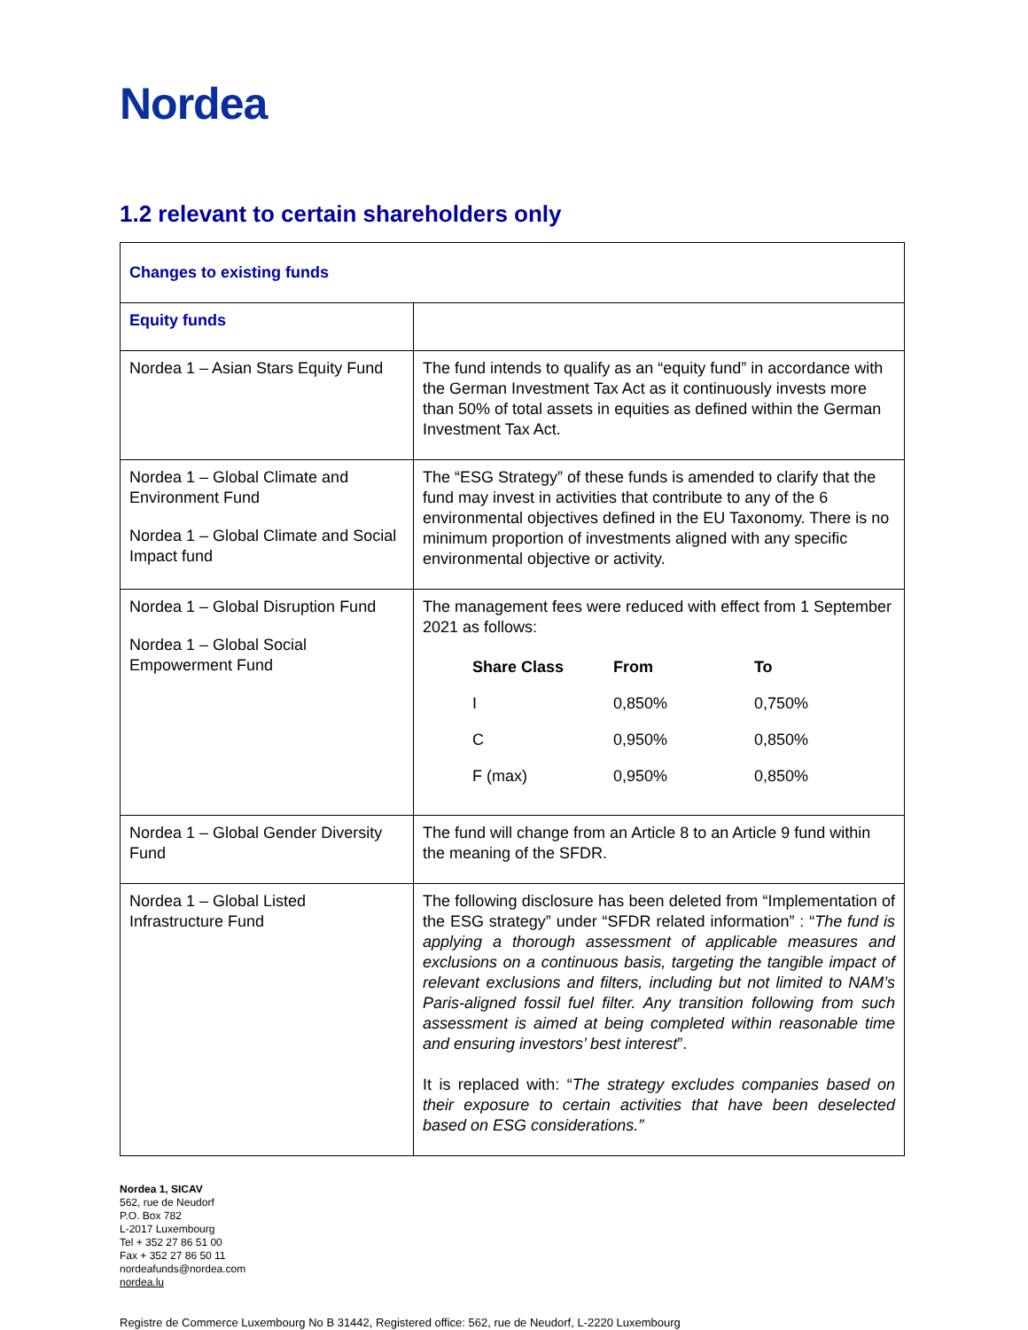Nordea
1.2 relevant to certain shareholders only
| Changes to existing funds | |
| Equity funds | |
| Nordea 1 – Asian Stars Equity Fund | The fund intends to qualify as an “equity fund” in accordance with the German Investment Tax Act as it continuously invests more than 50% of total assets in equities as defined within the German Investment Tax Act. |
| Nordea 1 – Global Climate and Environment Fund Nordea 1 – Global Climate and Social Impact fund | The “ESG Strategy” of these funds is amended to clarify that the fund may invest in activities that contribute to any of the 6 environmental objectives defined in the EU Taxonomy. There is no minimum proportion of investments aligned with any specific environmental objective or activity. |
| Nordea 1 – Global Disruption Fund Nordea 1 – Global Social Empowerment Fund | The management fees were reduced with effect from 1 September 2021 as follows: / Share Class / From / To / / --- / --- / --- / / I / 0,850% / 0,750% / / C / 0,950% / 0,850% / / F (max) / 0,950% / 0,850% / |
| Nordea 1 – Global Gender Diversity Fund | The fund will change from an Article 8 to an Article 9 fund within the meaning of the SFDR. |
| Nordea 1 – Global Listed Infrastructure Fund | The following disclosure has been deleted from “Implementation of the ESG strategy” under “SFDR related information” : “ The fund is applying a thorough assessment of applicable measures and exclusions on a continuous basis, targeting the tangible impact of relevant exclusions and filters, including but not limited to NAM’s Paris-aligned fossil fuel filter. Any transition following from such assessment is aimed at being completed within reasonable time and ensuring investors’ best interest ”. It is replaced with: “ The strategy excludes companies based on their exposure to certain activities that have been deselected based on ESG considerations.” |
Nordea 1, SICAV
562, rue de Neudorf
P.O. Box 782
L-2017 Luxembourg
Tel + 352 27 86 51 00
Fax + 352 27 86 50 11
nordeafunds@nordea.com
nordea.lu
Registre de Commerce Luxembourg No B 31442, Registered office: 562, rue de Neudorf, L-2220 Luxembourg